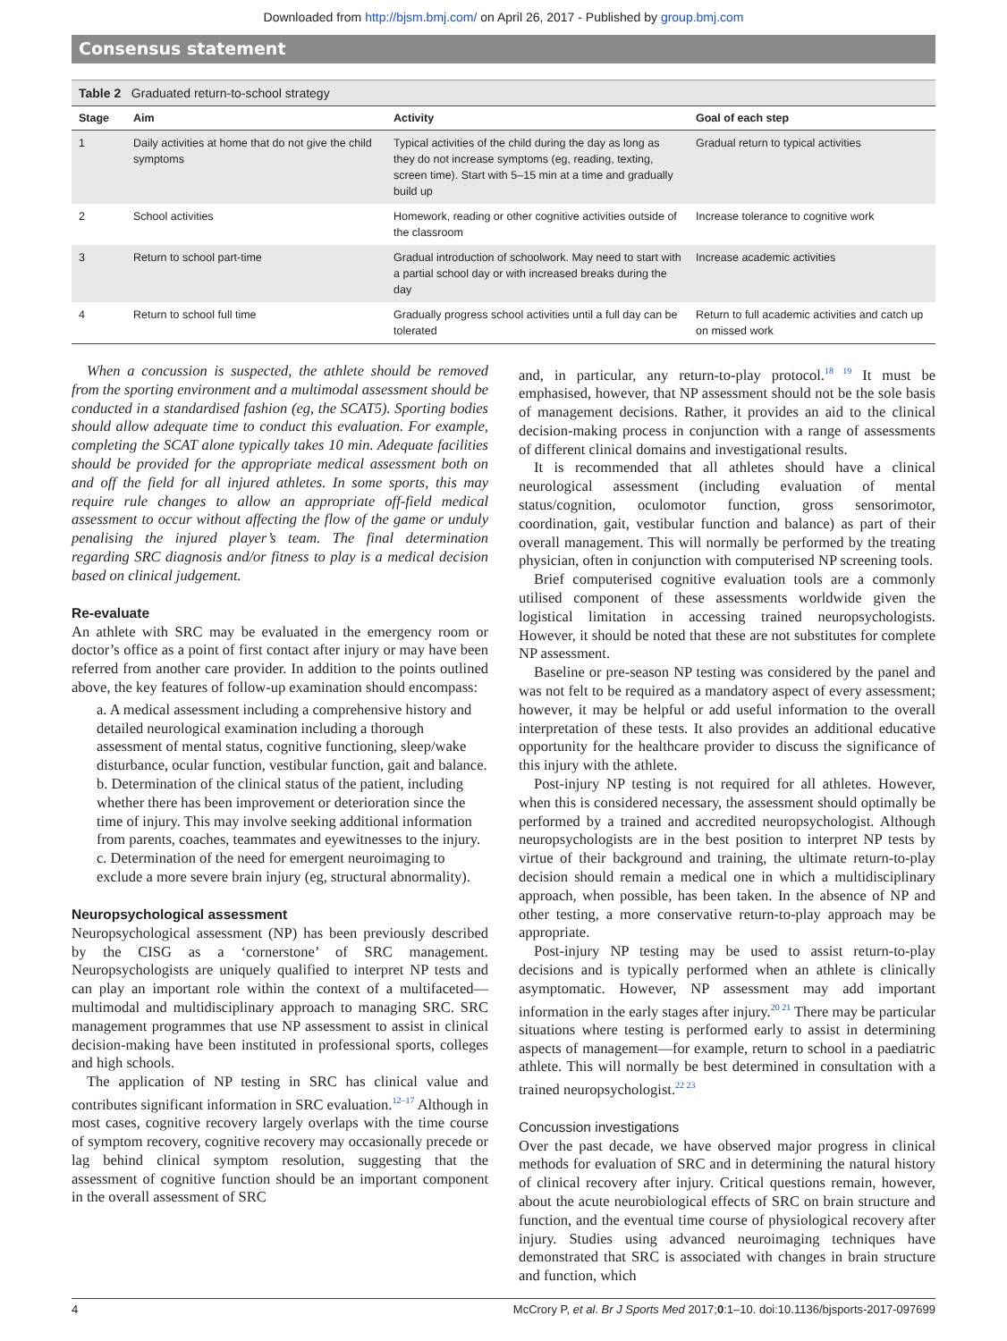Downloaded from http://bjsm.bmj.com/ on April 26, 2017 - Published by group.bmj.com
Consensus statement
Table 2 Graduated return-to-school strategy
| Stage | Aim | Activity | Goal of each step |
| --- | --- | --- | --- |
| 1 | Daily activities at home that do not give the child symptoms | Typical activities of the child during the day as long as they do not increase symptoms (eg, reading, texting, screen time). Start with 5–15 min at a time and gradually build up | Gradual return to typical activities |
| 2 | School activities | Homework, reading or other cognitive activities outside of the classroom | Increase tolerance to cognitive work |
| 3 | Return to school part-time | Gradual introduction of schoolwork. May need to start with a partial school day or with increased breaks during the day | Increase academic activities |
| 4 | Return to school full time | Gradually progress school activities until a full day can be tolerated | Return to full academic activities and catch up on missed work |
When a concussion is suspected, the athlete should be removed from the sporting environment and a multimodal assessment should be conducted in a standardised fashion (eg, the SCAT5). Sporting bodies should allow adequate time to conduct this evaluation. For example, completing the SCAT alone typically takes 10 min. Adequate facilities should be provided for the appropriate medical assessment both on and off the field for all injured athletes. In some sports, this may require rule changes to allow an appropriate off-field medical assessment to occur without affecting the flow of the game or unduly penalising the injured player’s team. The final determination regarding SRC diagnosis and/or fitness to play is a medical decision based on clinical judgement.
Re-evaluate
An athlete with SRC may be evaluated in the emergency room or doctor’s office as a point of first contact after injury or may have been referred from another care provider. In addition to the points outlined above, the key features of follow-up examination should encompass:
a. A medical assessment including a comprehensive history and detailed neurological examination including a thorough assessment of mental status, cognitive functioning, sleep/wake disturbance, ocular function, vestibular function, gait and balance.
b. Determination of the clinical status of the patient, including whether there has been improvement or deterioration since the time of injury. This may involve seeking additional information from parents, coaches, teammates and eyewitnesses to the injury.
c. Determination of the need for emergent neuroimaging to exclude a more severe brain injury (eg, structural abnormality).
Neuropsychological assessment
Neuropsychological assessment (NP) has been previously described by the CISG as a ‘cornerstone’ of SRC management. Neuropsychologists are uniquely qualified to interpret NP tests and can play an important role within the context of a multifaceted—multimodal and multidisciplinary approach to managing SRC. SRC management programmes that use NP assessment to assist in clinical decision-making have been instituted in professional sports, colleges and high schools.
The application of NP testing in SRC has clinical value and contributes significant information in SRC evaluation.<sup>12–17</sup> Although in most cases, cognitive recovery largely overlaps with the time course of symptom recovery, cognitive recovery may occasionally precede or lag behind clinical symptom resolution, suggesting that the assessment of cognitive function should be an important component in the overall assessment of SRC
and, in particular, any return-to-play protocol.<sup>18 19</sup> It must be emphasised, however, that NP assessment should not be the sole basis of management decisions. Rather, it provides an aid to the clinical decision-making process in conjunction with a range of assessments of different clinical domains and investigational results.
It is recommended that all athletes should have a clinical neurological assessment (including evaluation of mental status/cognition, oculomotor function, gross sensorimotor, coordination, gait, vestibular function and balance) as part of their overall management. This will normally be performed by the treating physician, often in conjunction with computerised NP screening tools.
Brief computerised cognitive evaluation tools are a commonly utilised component of these assessments worldwide given the logistical limitation in accessing trained neuropsychologists. However, it should be noted that these are not substitutes for complete NP assessment.
Baseline or pre-season NP testing was considered by the panel and was not felt to be required as a mandatory aspect of every assessment; however, it may be helpful or add useful information to the overall interpretation of these tests. It also provides an additional educative opportunity for the healthcare provider to discuss the significance of this injury with the athlete.
Post-injury NP testing is not required for all athletes. However, when this is considered necessary, the assessment should optimally be performed by a trained and accredited neuropsychologist. Although neuropsychologists are in the best position to interpret NP tests by virtue of their background and training, the ultimate return-to-play decision should remain a medical one in which a multidisciplinary approach, when possible, has been taken. In the absence of NP and other testing, a more conservative return-to-play approach may be appropriate.
Post-injury NP testing may be used to assist return-to-play decisions and is typically performed when an athlete is clinically asymptomatic. However, NP assessment may add important information in the early stages after injury.<sup>20 21</sup> There may be particular situations where testing is performed early to assist in determining aspects of management—for example, return to school in a paediatric athlete. This will normally be best determined in consultation with a trained neuropsychologist.<sup>22 23</sup>
Concussion investigations
Over the past decade, we have observed major progress in clinical methods for evaluation of SRC and in determining the natural history of clinical recovery after injury. Critical questions remain, however, about the acute neurobiological effects of SRC on brain structure and function, and the eventual time course of physiological recovery after injury. Studies using advanced neuroimaging techniques have demonstrated that SRC is associated with changes in brain structure and function, which
4 McCrory P, et al. Br J Sports Med 2017;0:1–10. doi:10.1136/bjsports-2017-097699